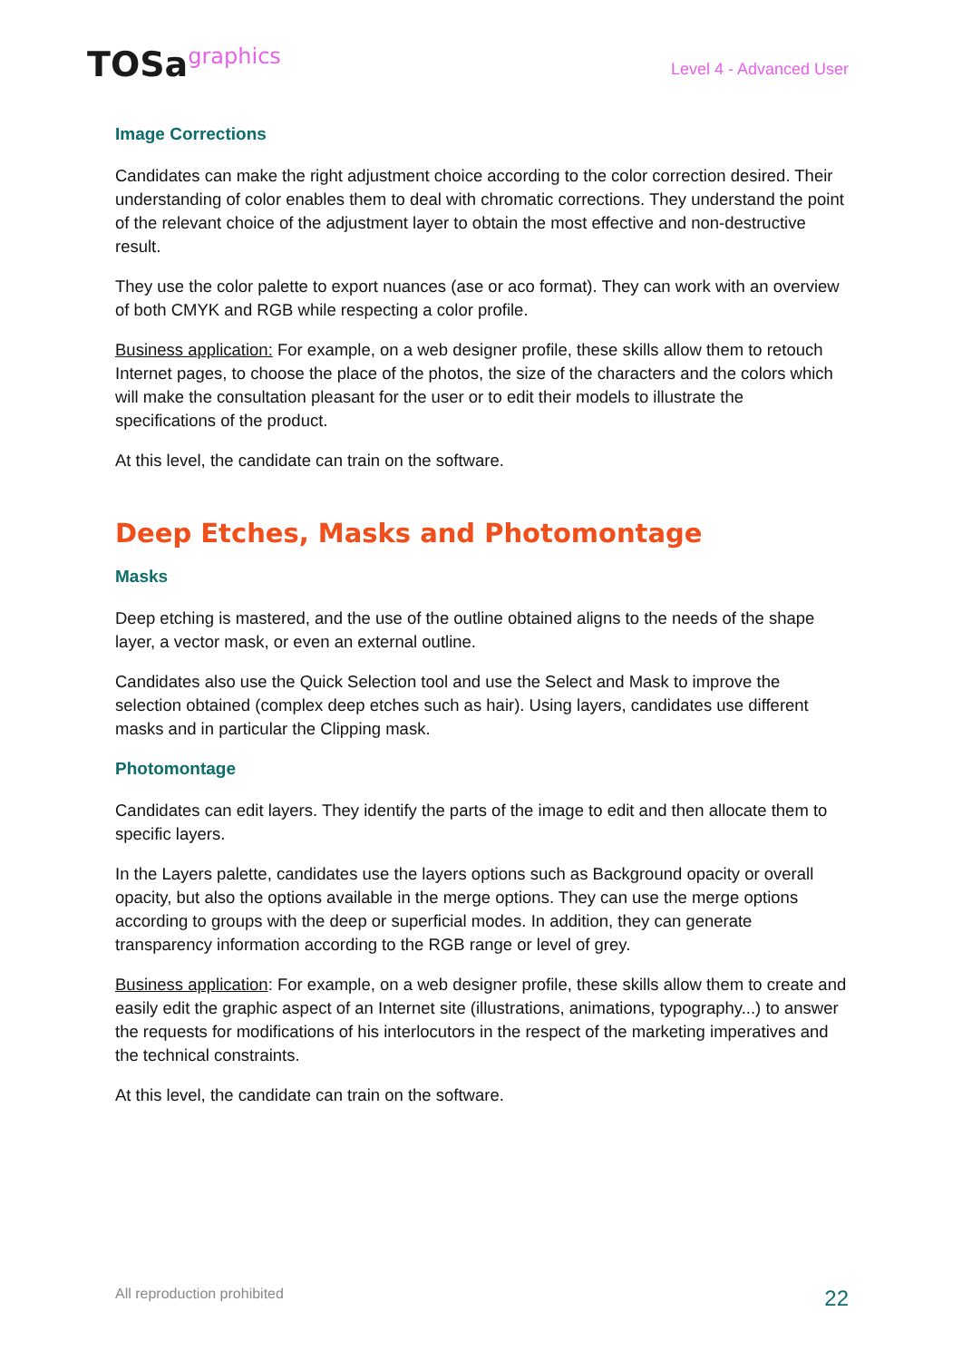TOSagraphics
Level 4 - Advanced User
Image Corrections
Candidates can make the right adjustment choice according to the color correction desired. Their understanding of color enables them to deal with chromatic corrections. They understand the point of the relevant choice of the adjustment layer to obtain the most effective and non-destructive result.
They use the color palette to export nuances (ase or aco format). They can work with an overview of both CMYK and RGB while respecting a color profile.
Business application: For example, on a web designer profile, these skills allow them to retouch Internet pages, to choose the place of the photos, the size of the characters and the colors which will make the consultation pleasant for the user or to edit their models to illustrate the specifications of the product.
At this level, the candidate can train on the software.
Deep Etches, Masks and Photomontage
Masks
Deep etching is mastered, and the use of the outline obtained aligns to the needs of the shape layer, a vector mask, or even an external outline.
Candidates also use the Quick Selection tool and use the Select and Mask to improve the selection obtained (complex deep etches such as hair). Using layers, candidates use different masks and in particular the Clipping mask.
Photomontage
Candidates can edit layers. They identify the parts of the image to edit and then allocate them to specific layers.
In the Layers palette, candidates use the layers options such as Background opacity or overall opacity, but also the options available in the merge options. They can use the merge options according to groups with the deep or superficial modes. In addition, they can generate transparency information according to the RGB range or level of grey.
Business application: For example, on a web designer profile, these skills allow them to create and easily edit the graphic aspect of an Internet site (illustrations, animations, typography...) to answer the requests for modifications of his interlocutors in the respect of the marketing imperatives and the technical constraints.
At this level, the candidate can train on the software.
All reproduction prohibited 22